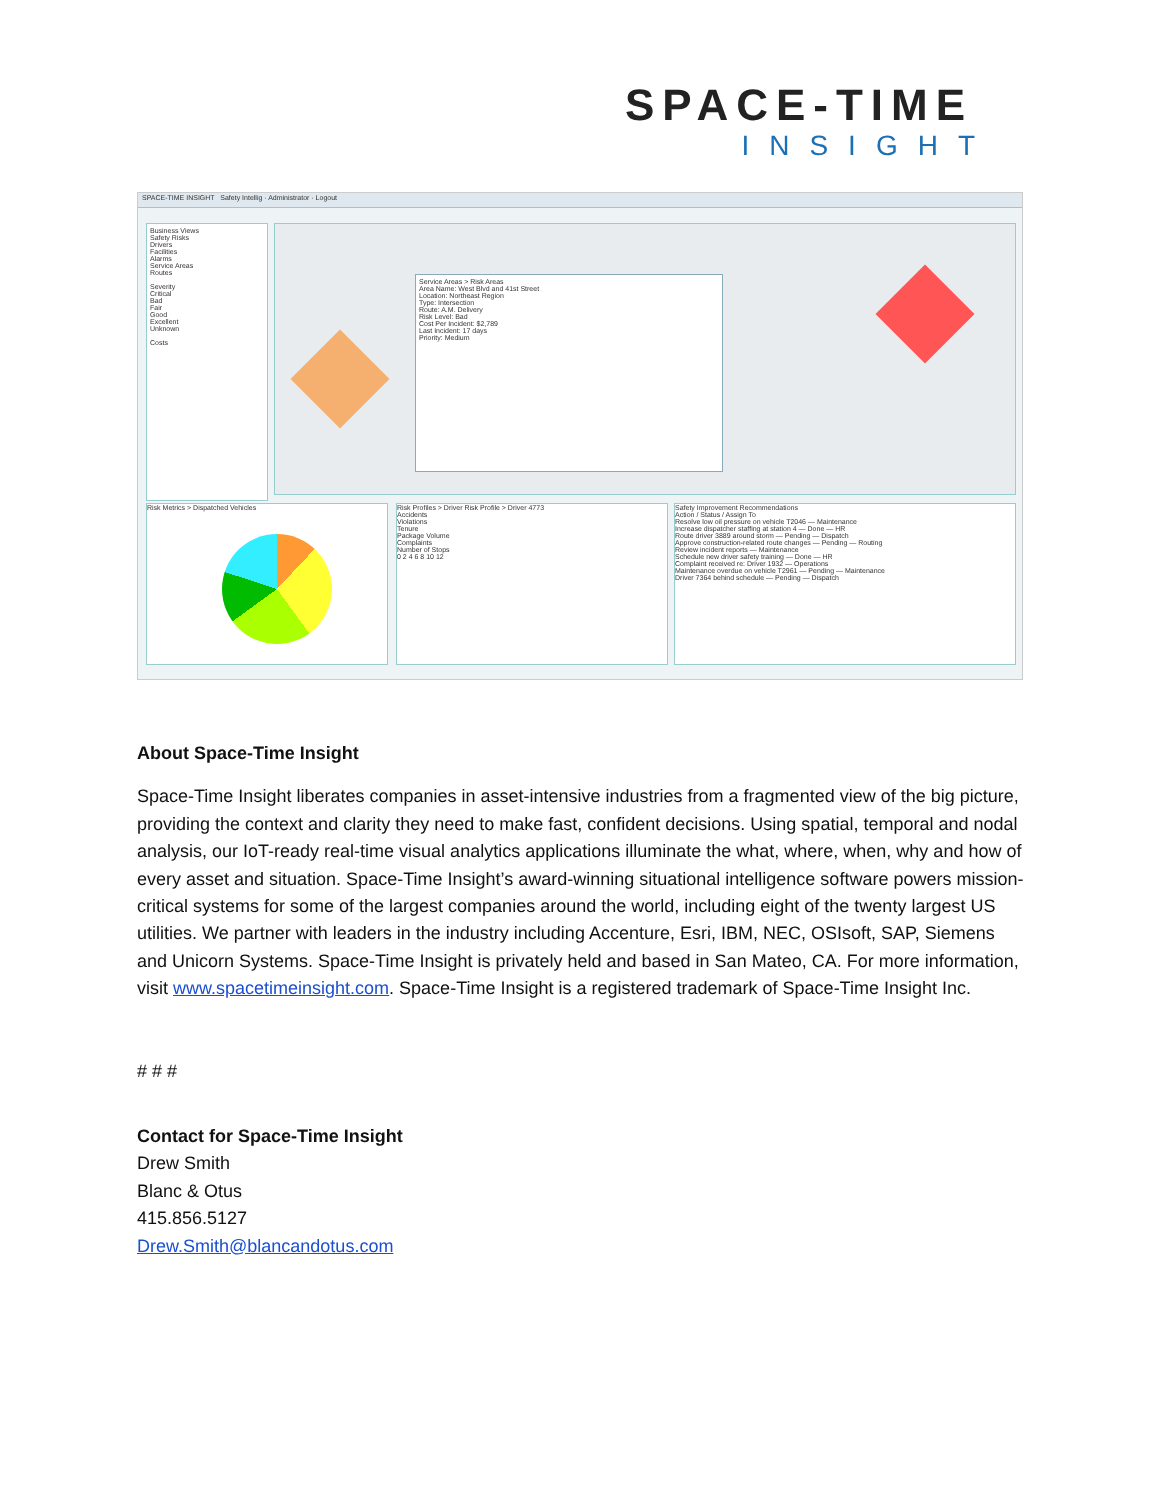SPACE-TIME
INSIGHT
SPACE-TIME INSIGHT Safety Intellig · Administrator · Logout
Business Views
Safety Risks
Drivers
Facilities
Alarms
Service Areas
Routes
Severity
Critical
Bad
Fair
Good
Excellent
Unknown
Costs
Service Areas > Risk Areas
Area Name: West Blvd and 41st Street
Location: Northeast Region
Type: Intersection
Route: A.M. Delivery
Risk Level: Bad
Cost Per Incident: $2,789
Last Incident: 17 days
Priority: Medium
Risk Metrics > Dispatched Vehicles
Risk Profiles > Driver Risk Profile > Driver 4773
Accidents
Violations
Tenure
Package Volume
Complaints
Number of Stops
0 2 4 6 8 10 12
Safety Improvement Recommendations
Action / Status / Assign To
Resolve low oil pressure on vehicle T2046 — Maintenance
Increase dispatcher staffing at station 4 — Done — HR
Route driver 3889 around storm — Pending — Dispatch
Approve construction-related route changes — Pending — Routing
Review incident reports — Maintenance
Schedule new driver safety training — Done — HR
Complaint received re: Driver 1932 — Operations
Maintenance overdue on vehicle T2961 — Pending — Maintenance
Driver 7364 behind schedule — Pending — Dispatch
About Space-Time Insight
Space-Time Insight liberates companies in asset-intensive industries from a fragmented view of the big picture, providing the context and clarity they need to make fast, confident decisions. Using spatial, temporal and nodal analysis, our IoT-ready real-time visual analytics applications illuminate the what, where, when, why and how of every asset and situation. Space-Time Insight’s award-winning situational intelligence software powers mission-critical systems for some of the largest companies around the world, including eight of the twenty largest US utilities. We partner with leaders in the industry including Accenture, Esri, IBM, NEC, OSIsoft, SAP, Siemens and Unicorn Systems. Space-Time Insight is privately held and based in San Mateo, CA. For more information, visit www.spacetimeinsight.com. Space-Time Insight is a registered trademark of Space-Time Insight Inc.
# # #
Contact for Space-Time Insight
Drew Smith
Blanc & Otus
415.856.5127
Drew.Smith@blancandotus.com